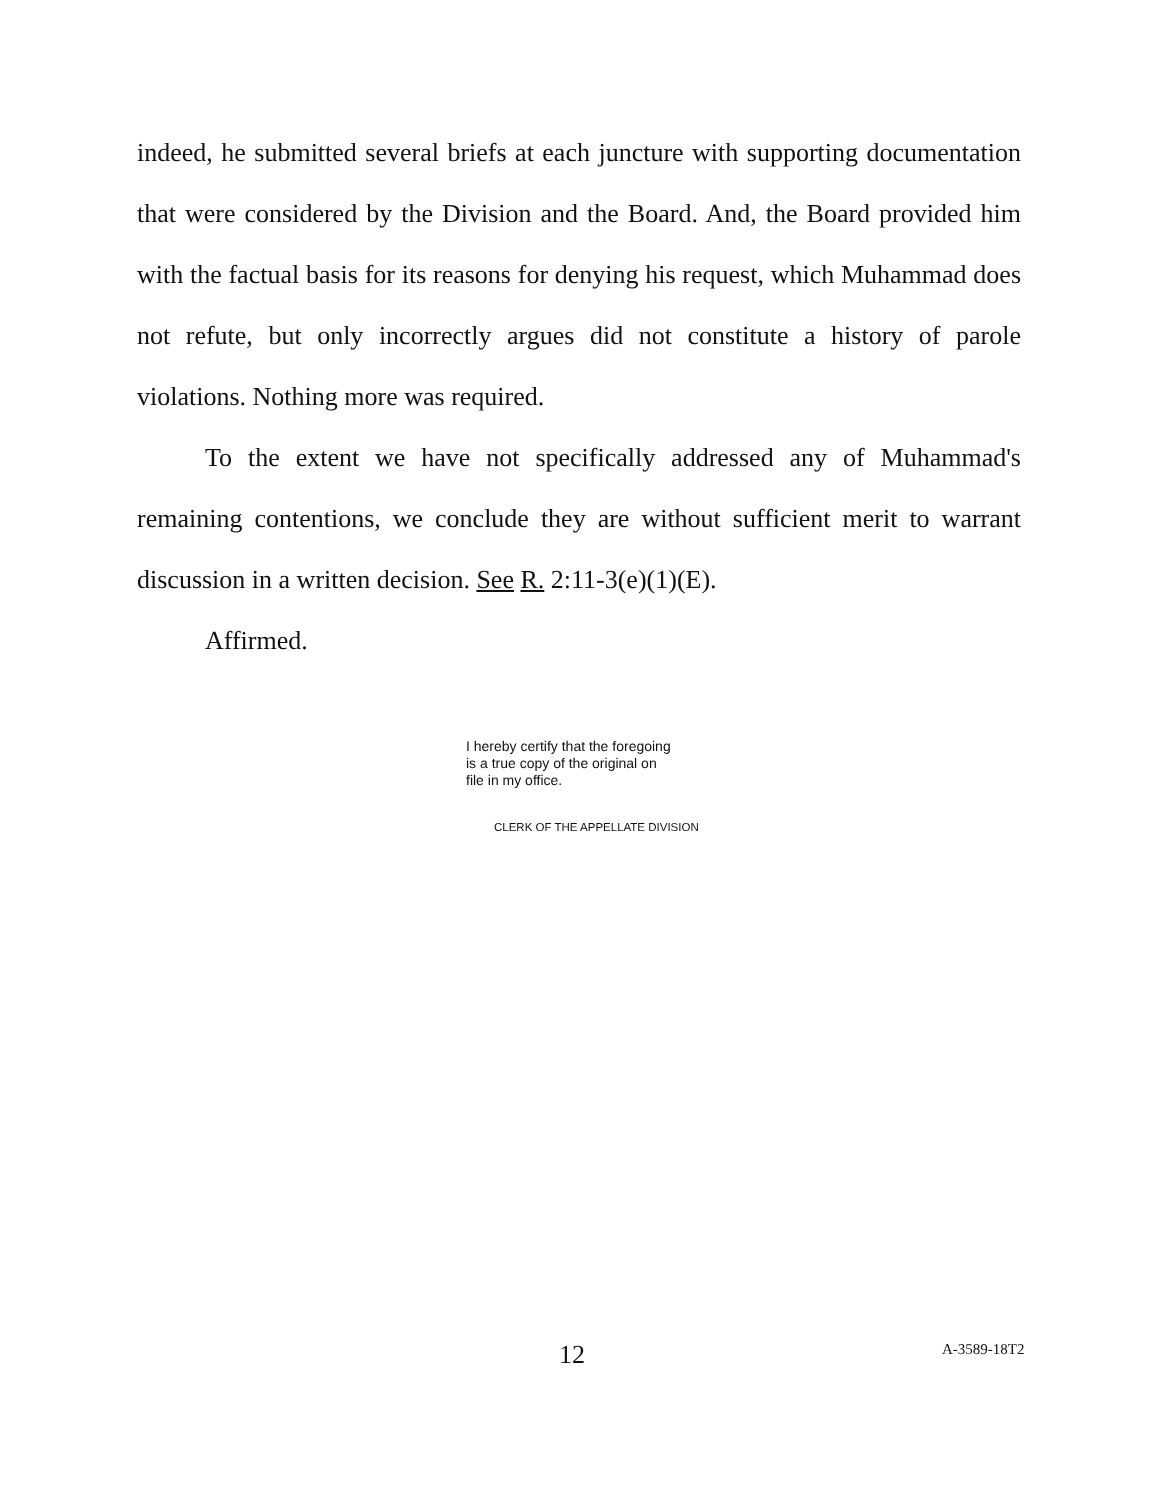indeed, he submitted several briefs at each juncture with supporting documentation that were considered by the Division and the Board. And, the Board provided him with the factual basis for its reasons for denying his request, which Muhammad does not refute, but only incorrectly argues did not constitute a history of parole violations. Nothing more was required.
To the extent we have not specifically addressed any of Muhammad's remaining contentions, we conclude they are without sufficient merit to warrant discussion in a written decision. See R. 2:11-3(e)(1)(E).
Affirmed.
I hereby certify that the foregoing
is a true copy of the original on
file in my office.
CLERK OF THE APPELLATE DIVISION
12 A-3589-18T2